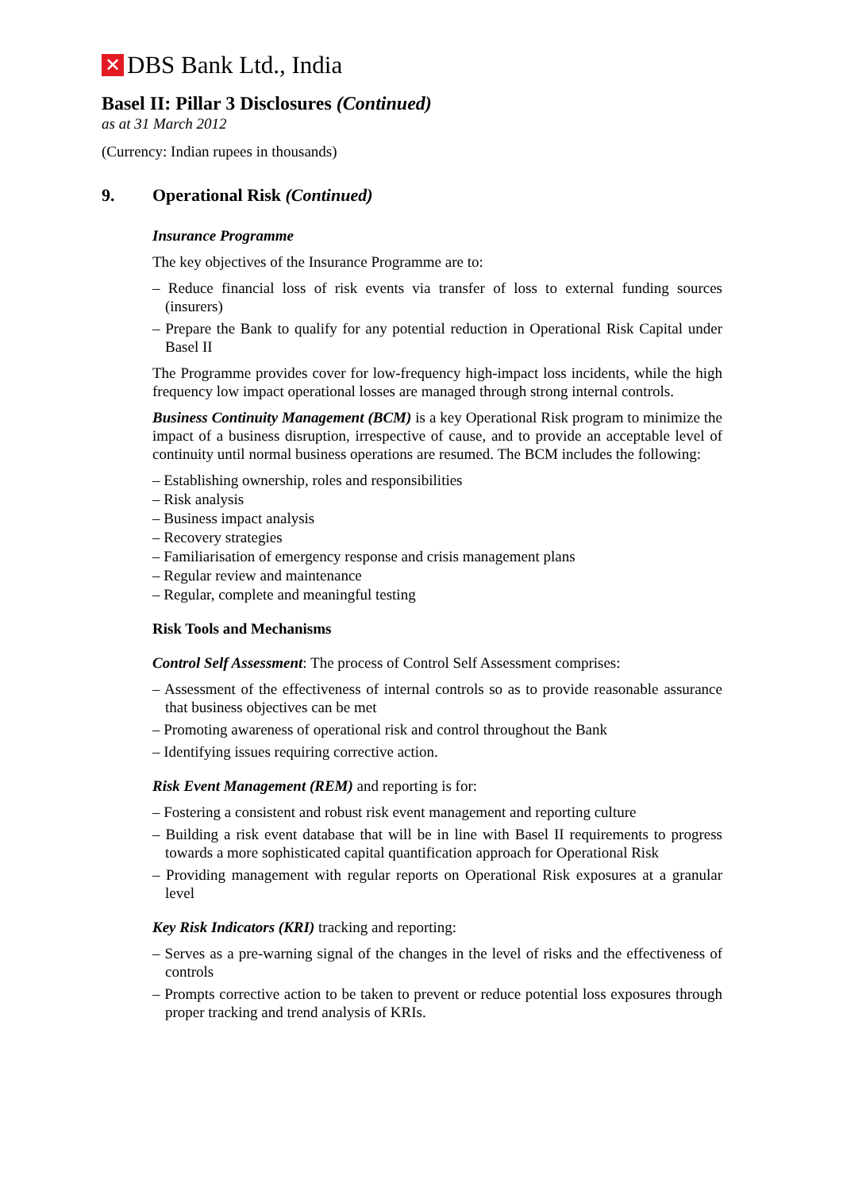✕ DBS Bank Ltd., India
Basel II: Pillar 3 Disclosures (Continued)
as at 31 March 2012
(Currency: Indian rupees in thousands)
9. Operational Risk (Continued)
Insurance Programme
The key objectives of the Insurance Programme are to:
– Reduce financial loss of risk events via transfer of loss to external funding sources (insurers)
– Prepare the Bank to qualify for any potential reduction in Operational Risk Capital under Basel II
The Programme provides cover for low-frequency high-impact loss incidents, while the high frequency low impact operational losses are managed through strong internal controls.
Business Continuity Management (BCM) is a key Operational Risk program to minimize the impact of a business disruption, irrespective of cause, and to provide an acceptable level of continuity until normal business operations are resumed. The BCM includes the following:
– Establishing ownership, roles and responsibilities
– Risk analysis
– Business impact analysis
– Recovery strategies
– Familiarisation of emergency response and crisis management plans
– Regular review and maintenance
– Regular, complete and meaningful testing
Risk Tools and Mechanisms
Control Self Assessment: The process of Control Self Assessment comprises:
– Assessment of the effectiveness of internal controls so as to provide reasonable assurance that business objectives can be met
– Promoting awareness of operational risk and control throughout the Bank
– Identifying issues requiring corrective action.
Risk Event Management (REM) and reporting is for:
– Fostering a consistent and robust risk event management and reporting culture
– Building a risk event database that will be in line with Basel II requirements to progress towards a more sophisticated capital quantification approach for Operational Risk
– Providing management with regular reports on Operational Risk exposures at a granular level
Key Risk Indicators (KRI) tracking and reporting:
– Serves as a pre-warning signal of the changes in the level of risks and the effectiveness of controls
– Prompts corrective action to be taken to prevent or reduce potential loss exposures through proper tracking and trend analysis of KRIs.